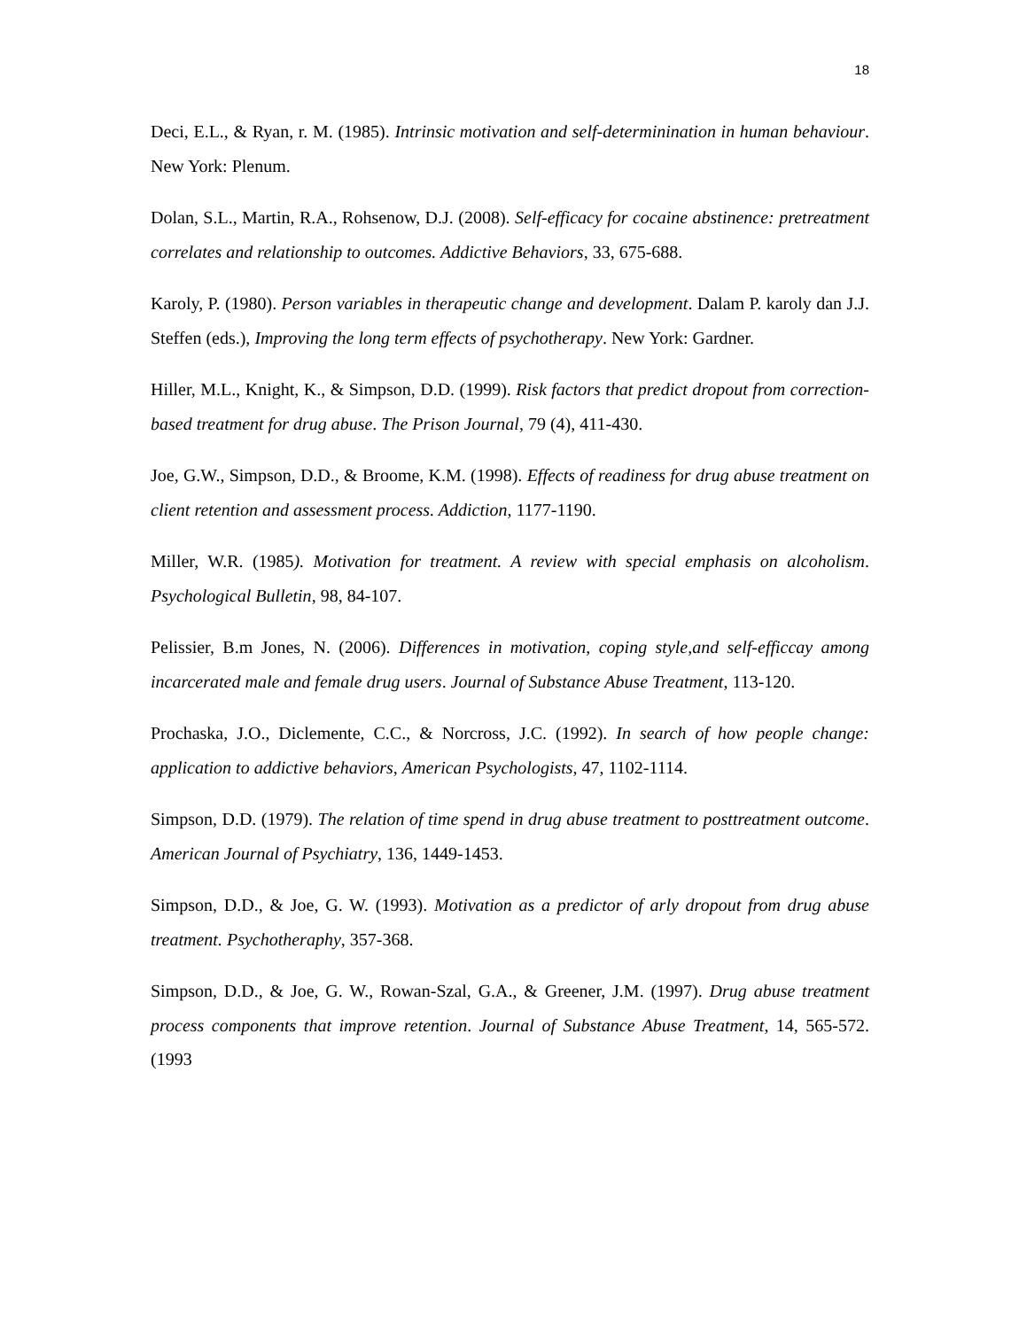18
Deci, E.L., & Ryan, r. M. (1985). Intrinsic motivation and self-determinination in human behaviour. New York: Plenum.
Dolan, S.L., Martin, R.A., Rohsenow, D.J. (2008). Self-efficacy for cocaine abstinence: pretreatment correlates and relationship to outcomes. Addictive Behaviors, 33, 675-688.
Karoly, P. (1980). Person variables in therapeutic change and development. Dalam P. karoly dan J.J. Steffen (eds.), Improving the long term effects of psychotherapy. New York: Gardner.
Hiller, M.L., Knight, K., & Simpson, D.D. (1999). Risk factors that predict dropout from correction-based treatment for drug abuse. The Prison Journal, 79 (4), 411-430.
Joe, G.W., Simpson, D.D., & Broome, K.M. (1998). Effects of readiness for drug abuse treatment on client retention and assessment process. Addiction, 1177-1190.
Miller, W.R. (1985). Motivation for treatment. A review with special emphasis on alcoholism. Psychological Bulletin, 98, 84-107.
Pelissier, B.m Jones, N. (2006). Differences in motivation, coping style,and self-efficcay among incarcerated male and female drug users. Journal of Substance Abuse Treatment, 113-120.
Prochaska, J.O., Diclemente, C.C., & Norcross, J.C. (1992). In search of how people change: application to addictive behaviors, American Psychologists, 47, 1102-1114.
Simpson, D.D. (1979). The relation of time spend in drug abuse treatment to posttreatment outcome. American Journal of Psychiatry, 136, 1449-1453.
Simpson, D.D., & Joe, G. W. (1993). Motivation as a predictor of arly dropout from drug abuse treatment. Psychotheraphy, 357-368.
Simpson, D.D., & Joe, G. W., Rowan-Szal, G.A., & Greener, J.M. (1997). Drug abuse treatment process components that improve retention. Journal of Substance Abuse Treatment, 14, 565-572. (1993